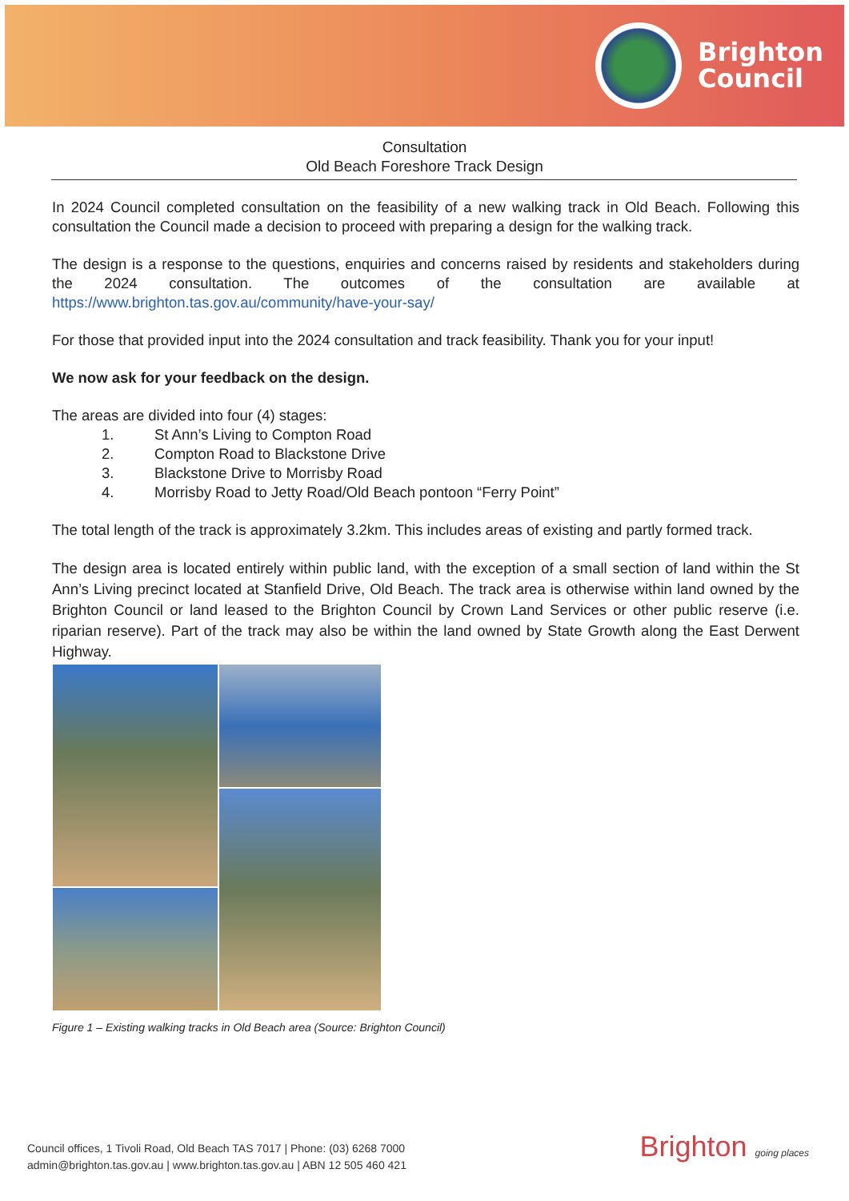Brighton
Council
Consultation
Old Beach Foreshore Track Design
In 2024 Council completed consultation on the feasibility of a new walking track in Old Beach. Following this consultation the Council made a decision to proceed with preparing a design for the walking track.
The design is a response to the questions, enquiries and concerns raised by residents and stakeholders during the 2024 consultation. The outcomes of the consultation are available at https://www.brighton.tas.gov.au/community/have-your-say/
For those that provided input into the 2024 consultation and track feasibility. Thank you for your input!
We now ask for your feedback on the design.
The areas are divided into four (4) stages:
1. St Ann’s Living to Compton Road
2. Compton Road to Blackstone Drive
3. Blackstone Drive to Morrisby Road
4. Morrisby Road to Jetty Road/Old Beach pontoon “Ferry Point”
The total length of the track is approximately 3.2km. This includes areas of existing and partly formed track.
The design area is located entirely within public land, with the exception of a small section of land within the St Ann’s Living precinct located at Stanfield Drive, Old Beach. The track area is otherwise within land owned by the Brighton Council or land leased to the Brighton Council by Crown Land Services or other public reserve (i.e. riparian reserve). Part of the track may also be within the land owned by State Growth along the East Derwent Highway.
Figure 1 – Existing walking tracks in Old Beach area (Source: Brighton Council)
Council offices, 1 Tivoli Road, Old Beach TAS 7017 | Phone: (03) 6268 7000
admin@brighton.tas.gov.au | www.brighton.tas.gov.au | ABN 12 505 460 421
Brighton going places